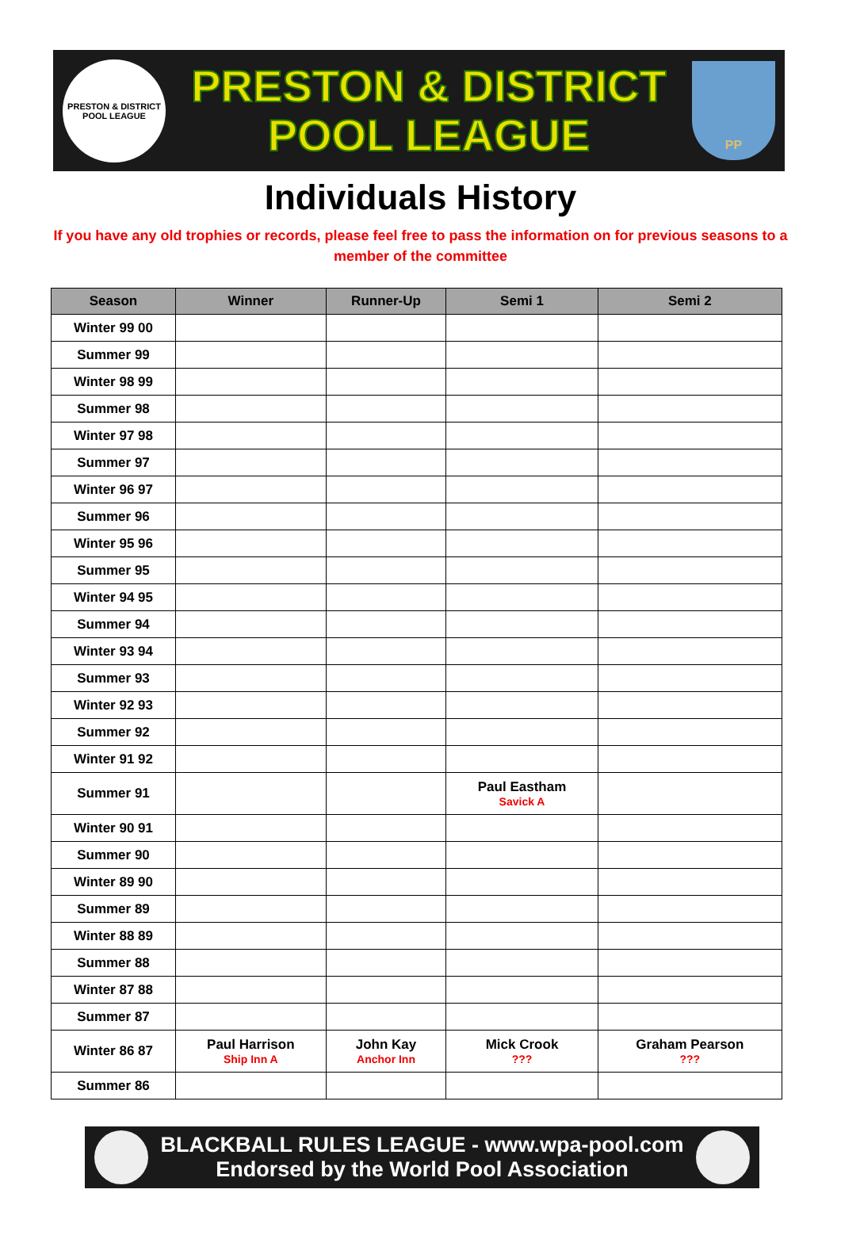PRESTON & DISTRICT POOL LEAGUE
PRESTON & DISTRICT
POOL LEAGUE
PP
Individuals History
If you have any old trophies or records, please feel free to pass the information on for previous seasons to a member of the committee
| Season | Winner | Runner-Up | Semi 1 | Semi 2 |
| --- | --- | --- | --- | --- |
| Winter 99 00 | | | | |
| Summer 99 | | | | |
| Winter 98 99 | | | | |
| Summer 98 | | | | |
| Winter 97 98 | | | | |
| Summer 97 | | | | |
| Winter 96 97 | | | | |
| Summer 96 | | | | |
| Winter 95 96 | | | | |
| Summer 95 | | | | |
| Winter 94 95 | | | | |
| Summer 94 | | | | |
| Winter 93 94 | | | | |
| Summer 93 | | | | |
| Winter 92 93 | | | | |
| Summer 92 | | | | |
| Winter 91 92 | | | | |
| Summer 91 | | | Paul Eastham Savick A | |
| Winter 90 91 | | | | |
| Summer 90 | | | | |
| Winter 89 90 | | | | |
| Summer 89 | | | | |
| Winter 88 89 | | | | |
| Summer 88 | | | | |
| Winter 87 88 | | | | |
| Summer 87 | | | | |
| Winter 86 87 | Paul Harrison Ship Inn A | John Kay Anchor Inn | Mick Crook ??? | Graham Pearson ??? |
| Summer 86 | | | | |
BLACKBALL RULES LEAGUE - www.wpa-pool.com
Endorsed by the World Pool Association